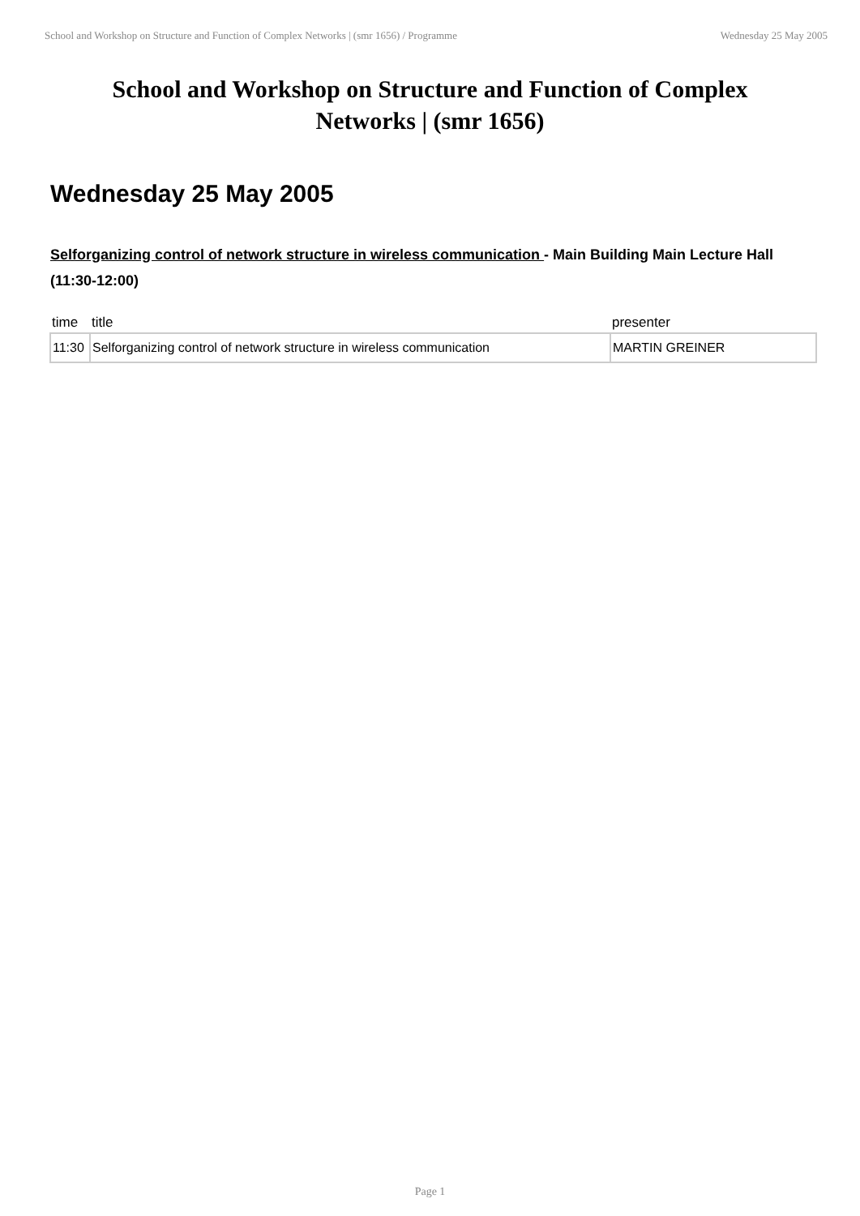School and Workshop on Structure and Function of Complex Networks | (smr 1656) / Programme Wednesday 25 May 2005
School and Workshop on Structure and Function of Complex Networks | (smr 1656)
Wednesday 25 May 2005
Selforganizing control of network structure in wireless communication - Main Building Main Lecture Hall (11:30-12:00)
| time | title | presenter |
| --- | --- | --- |
| 11:30 | Selforganizing control of network structure in wireless communication | MARTIN GREINER |
Page 1